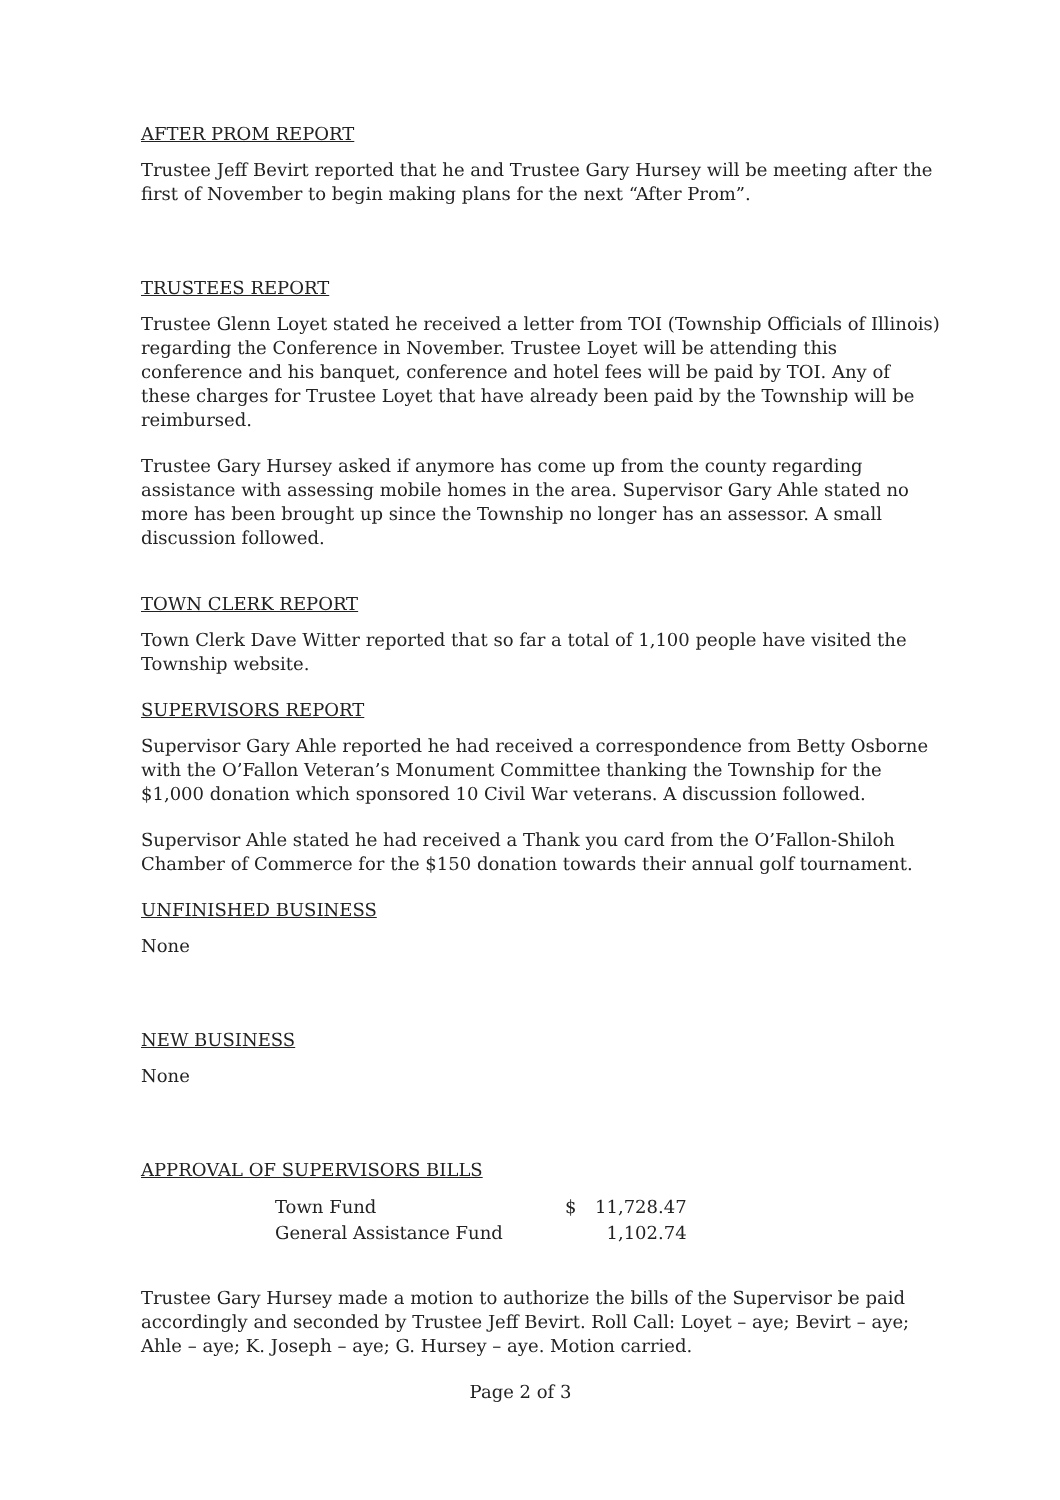AFTER PROM REPORT
Trustee Jeff Bevirt reported that he and Trustee Gary Hursey will be meeting after the first of November to begin making plans for the next “After Prom”.
TRUSTEES REPORT
Trustee Glenn Loyet stated he received a letter from TOI (Township Officials of Illinois) regarding the Conference in November. Trustee Loyet will be attending this conference and his banquet, conference and hotel fees will be paid by TOI. Any of these charges for Trustee Loyet that have already been paid by the Township will be reimbursed.
Trustee Gary Hursey asked if anymore has come up from the county regarding assistance with assessing mobile homes in the area. Supervisor Gary Ahle stated no more has been brought up since the Township no longer has an assessor. A small discussion followed.
TOWN CLERK REPORT
Town Clerk Dave Witter reported that so far a total of 1,100 people have visited the Township website.
SUPERVISORS REPORT
Supervisor Gary Ahle reported he had received a correspondence from Betty Osborne with the O’Fallon Veteran’s Monument Committee thanking the Township for the $1,000 donation which sponsored 10 Civil War veterans. A discussion followed.
Supervisor Ahle stated he had received a Thank you card from the O’Fallon-Shiloh Chamber of Commerce for the $150 donation towards their annual golf tournament.
UNFINISHED BUSINESS
None
NEW BUSINESS
None
APPROVAL OF SUPERVISORS BILLS
| Town Fund | $ | 11,728.47 |
| General Assistance Fund | | 1,102.74 |
Trustee Gary Hursey made a motion to authorize the bills of the Supervisor be paid accordingly and seconded by Trustee Jeff Bevirt. Roll Call: Loyet – aye; Bevirt – aye; Ahle – aye; K. Joseph – aye; G. Hursey – aye. Motion carried.
Page 2 of 3